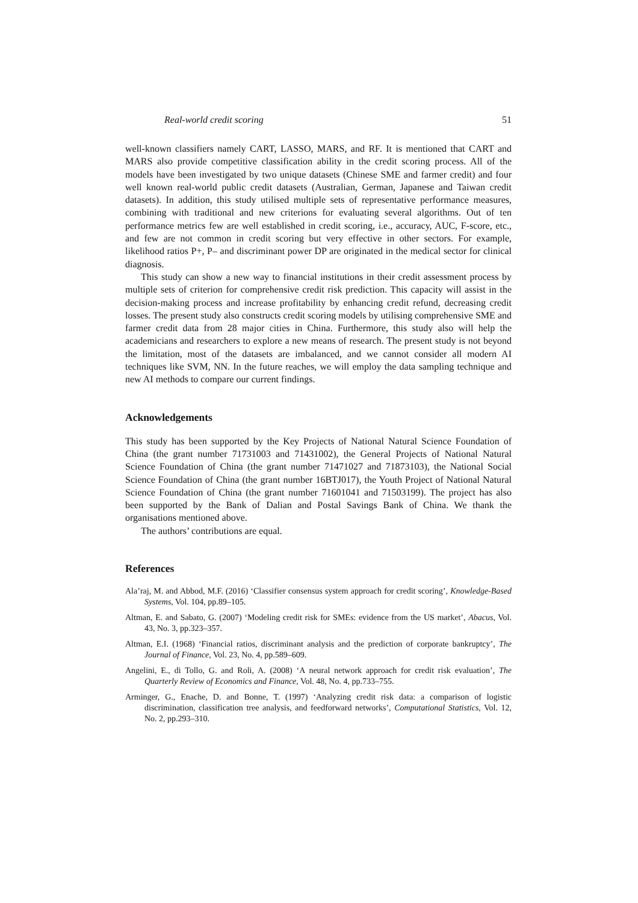Real-world credit scoring 51
well-known classifiers namely CART, LASSO, MARS, and RF. It is mentioned that CART and MARS also provide competitive classification ability in the credit scoring process. All of the models have been investigated by two unique datasets (Chinese SME and farmer credit) and four well known real-world public credit datasets (Australian, German, Japanese and Taiwan credit datasets). In addition, this study utilised multiple sets of representative performance measures, combining with traditional and new criterions for evaluating several algorithms. Out of ten performance metrics few are well established in credit scoring, i.e., accuracy, AUC, F-score, etc., and few are not common in credit scoring but very effective in other sectors. For example, likelihood ratios P+, P– and discriminant power DP are originated in the medical sector for clinical diagnosis.
This study can show a new way to financial institutions in their credit assessment process by multiple sets of criterion for comprehensive credit risk prediction. This capacity will assist in the decision-making process and increase profitability by enhancing credit refund, decreasing credit losses. The present study also constructs credit scoring models by utilising comprehensive SME and farmer credit data from 28 major cities in China. Furthermore, this study also will help the academicians and researchers to explore a new means of research. The present study is not beyond the limitation, most of the datasets are imbalanced, and we cannot consider all modern AI techniques like SVM, NN. In the future reaches, we will employ the data sampling technique and new AI methods to compare our current findings.
Acknowledgements
This study has been supported by the Key Projects of National Natural Science Foundation of China (the grant number 71731003 and 71431002), the General Projects of National Natural Science Foundation of China (the grant number 71471027 and 71873103), the National Social Science Foundation of China (the grant number 16BTJ017), the Youth Project of National Natural Science Foundation of China (the grant number 71601041 and 71503199). The project has also been supported by the Bank of Dalian and Postal Savings Bank of China. We thank the organisations mentioned above.
The authors’ contributions are equal.
References
Ala’raj, M. and Abbod, M.F. (2016) ‘Classifier consensus system approach for credit scoring’, Knowledge-Based Systems, Vol. 104, pp.89–105.
Altman, E. and Sabato, G. (2007) ‘Modeling credit risk for SMEs: evidence from the US market’, Abacus, Vol. 43, No. 3, pp.323–357.
Altman, E.I. (1968) ‘Financial ratios, discriminant analysis and the prediction of corporate bankruptcy’, The Journal of Finance, Vol. 23, No. 4, pp.589–609.
Angelini, E., di Tollo, G. and Roli, A. (2008) ‘A neural network approach for credit risk evaluation’, The Quarterly Review of Economics and Finance, Vol. 48, No. 4, pp.733–755.
Arminger, G., Enache, D. and Bonne, T. (1997) ‘Analyzing credit risk data: a comparison of logistic discrimination, classification tree analysis, and feedforward networks’, Computational Statistics, Vol. 12, No. 2, pp.293–310.